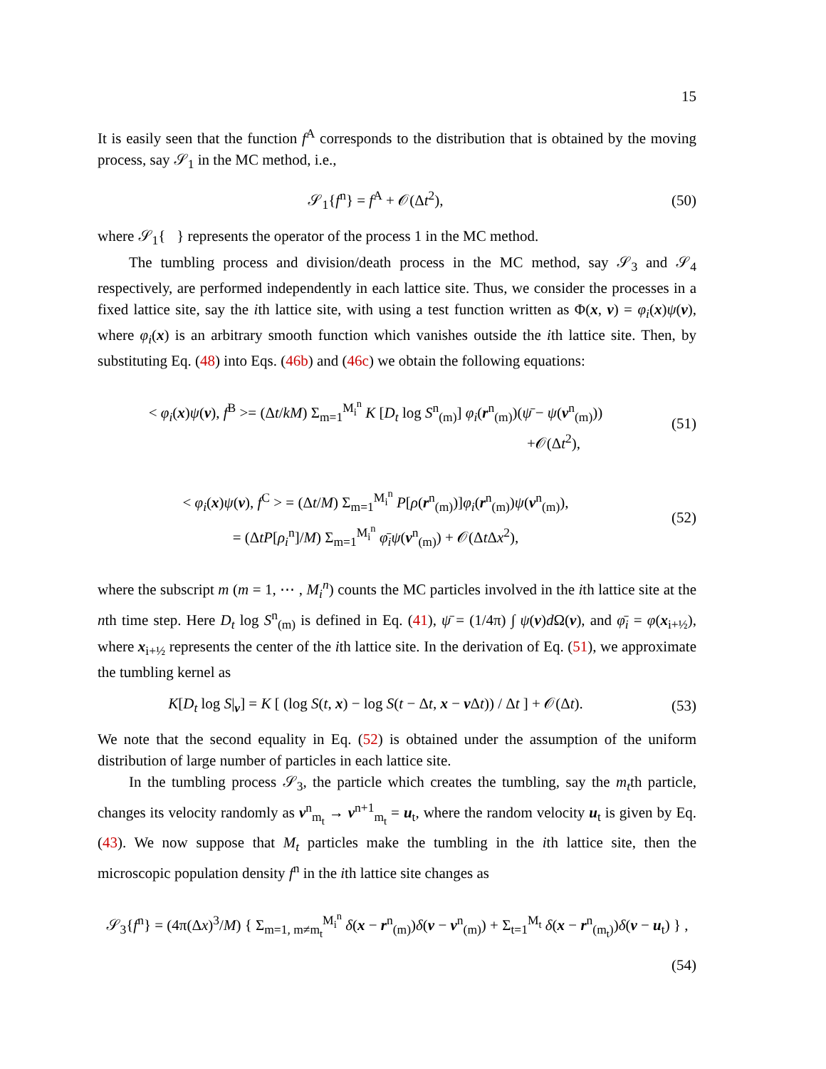15
It is easily seen that the function f<sup>A</sup> corresponds to the distribution that is obtained by the moving process, say 𝒮<sub>1</sub> in the MC method, i.e.,
𝒮<sub>1</sub>{f<sup>n</sup>} = f<sup>A</sup> + 𝒪(Δt<sup>2</sup>), (50)
where 𝒮<sub>1</sub>{ } represents the operator of the process 1 in the MC method.
The tumbling process and division/death process in the MC method, say 𝒮<sub>3</sub> and 𝒮<sub>4</sub> respectively, are performed independently in each lattice site. Thus, we consider the processes in a fixed lattice site, say the ith lattice site, with using a test function written as Φ(x, v) = φ<sub>i</sub>(x)ψ(v), where φ<sub>i</sub>(x) is an arbitrary smooth function which vanishes outside the ith lattice site. Then, by substituting Eq. (48) into Eqs. (46b) and (46c) we obtain the following equations:
< φ<sub>i</sub>(x)ψ(v), f<sup>B</sup> >= (Δt/kM) Σ<sub>m=1</sub><sup>M<sub>i</sub><sup>n</sup></sup> K [D<sub>t</sub> log S<sup>n</sup><sub>(m)</sub>] φ<sub>i</sub>(r<sup>n</sup><sub>(m)</sub>)(ψ̄ − ψ(v<sup>n</sup><sub>(m)</sub>))
+𝒪(Δt<sup>2</sup>),
(51)
< φ<sub>i</sub>(x)ψ(v), f<sup>C</sup> > = (Δt/M) Σ<sub>m=1</sub><sup>M<sub>i</sub><sup>n</sup></sup> P[ρ(r<sup>n</sup><sub>(m)</sub>)]φ<sub>i</sub>(r<sup>n</sup><sub>(m)</sub>)ψ(v<sup>n</sup><sub>(m)</sub>),
= (ΔtP[ρ<sub>i</sub><sup>n</sup>]/M) Σ<sub>m=1</sub><sup>M<sub>i</sub><sup>n</sup></sup> φ̄<sub>i</sub> ψ(v<sup>n</sup><sub>(m)</sub>) + 𝒪(Δt Δx<sup>2</sup>),
(52)
where the subscript m (m = 1, ⋯ , M<sub>i</sub><sup>n</sup>) counts the MC particles involved in the ith lattice site at the nth time step. Here D<sub>t</sub> log S<sup>n</sup><sub>(m)</sub> is defined in Eq. (41), ψ̄ = (1/4π) ∫ ψ(v)d Ω(v), and φ̄<sub>i</sub> = φ(x<sub>i+½</sub>), where x<sub>i+½</sub> represents the center of the ith lattice site. In the derivation of Eq. (51), we approximate the tumbling kernel as
K[D<sub>t</sub> log S|<sub>v</sub>] = K [ (log S(t, x) − log S(t − Δt, x − v Δt)) / Δt ] + 𝒪(Δt).
(53)
We note that the second equality in Eq. (52) is obtained under the assumption of the uniform distribution of large number of particles in each lattice site.
In the tumbling process 𝒮<sub>3</sub>, the particle which creates the tumbling, say the m<sub>t</sub>th particle, changes its velocity randomly as v<sup>n</sup><sub>m<sub>t</sub></sub> → v<sup>n+1</sup><sub>m<sub>t</sub></sub> = u<sub>t</sub>, where the random velocity u<sub>t</sub> is given by Eq. (43). We now suppose that M<sub>t</sub> particles make the tumbling in the ith lattice site, then the microscopic population density f<sup>n</sup> in the ith lattice site changes as
𝒮<sub>3</sub>{f<sup>n</sup>} = (4π(Δx)<sup>3</sup>/M) { Σ<sub>m=1, m≠m<sub>t</sub></sub><sup>M<sub>i</sub><sup>n</sup></sup> δ(x − r<sup>n</sup><sub>(m)</sub>)δ(v − v<sup>n</sup><sub>(m)</sub>) + Σ<sub>t=1</sub><sup>M<sub>t</sub></sup> δ(x − r<sup>n</sup><sub>(m<sub>t</sub>)</sub>)δ(v − u<sub>t</sub>) } ,
(54)